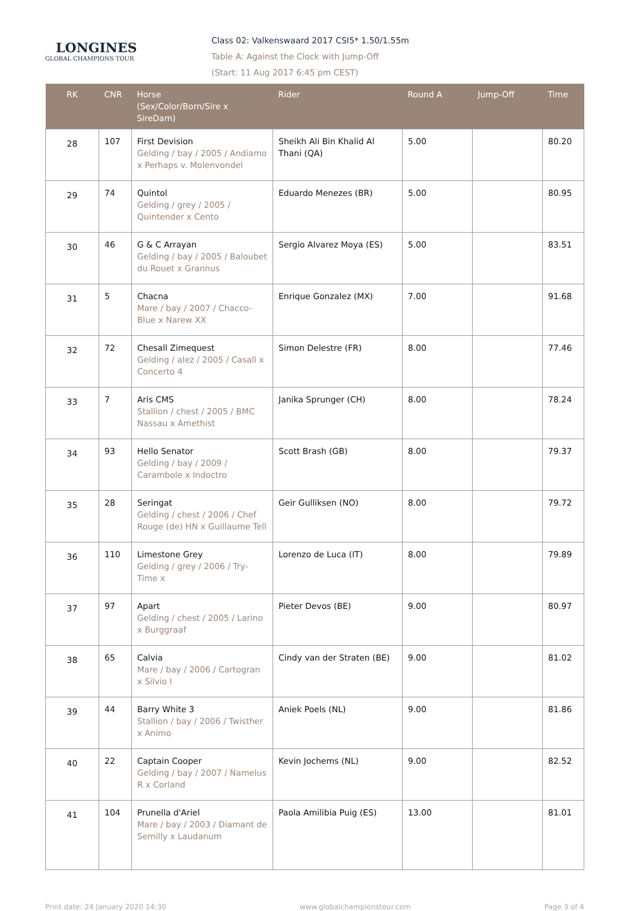LONGINES
GLOBAL CHAMPIONS TOUR
Class 02: Valkenswaard 2017 CSI5* 1.50/1.55m
Table A: Against the Clock with Jump-Off
(Start: 11 Aug 2017 6:45 pm CEST)
| RK | CNR | Horse (Sex/Color/Born/Sire x SireDam) | Rider | Round A | Jump-Off | Time |
| --- | --- | --- | --- | --- | --- | --- |
| 28 | 107 | First Devision Gelding / bay / 2005 / Andiamo x Perhaps v. Molenvondel | Sheikh Ali Bin Khalid Al Thani (QA) | 5.00 | | 80.20 |
| 29 | 74 | Quintol Gelding / grey / 2005 / Quintender x Cento | Eduardo Menezes (BR) | 5.00 | | 80.95 |
| 30 | 46 | G & C Arrayan Gelding / bay / 2005 / Baloubet du Rouet x Grannus | Sergio Alvarez Moya (ES) | 5.00 | | 83.51 |
| 31 | 5 | Chacna Mare / bay / 2007 / Chacco-Blue x Narew XX | Enrique Gonzalez (MX) | 7.00 | | 91.68 |
| 32 | 72 | Chesall Zimequest Gelding / alez / 2005 / Casall x Concerto 4 | Simon Delestre (FR) | 8.00 | | 77.46 |
| 33 | 7 | Aris CMS Stallion / chest / 2005 / BMC Nassau x Amethist | Janika Sprunger (CH) | 8.00 | | 78.24 |
| 34 | 93 | Hello Senator Gelding / bay / 2009 / Carambole x Indoctro | Scott Brash (GB) | 8.00 | | 79.37 |
| 35 | 28 | Seringat Gelding / chest / 2006 / Chef Rouge (de) HN x Guillaume Tell | Geir Gulliksen (NO) | 8.00 | | 79.72 |
| 36 | 110 | Limestone Grey Gelding / grey / 2006 / Try-Time x | Lorenzo de Luca (IT) | 8.00 | | 79.89 |
| 37 | 97 | Apart Gelding / chest / 2005 / Larino x Burggraaf | Pieter Devos (BE) | 9.00 | | 80.97 |
| 38 | 65 | Calvia Mare / bay / 2006 / Cartogran x Silvio I | Cindy van der Straten (BE) | 9.00 | | 81.02 |
| 39 | 44 | Barry White 3 Stallion / bay / 2006 / Twisther x Animo | Aniek Poels (NL) | 9.00 | | 81.86 |
| 40 | 22 | Captain Cooper Gelding / bay / 2007 / Namelus R x Corland | Kevin Jochems (NL) | 9.00 | | 82.52 |
| 41 | 104 | Prunella d'Ariel Mare / bay / 2003 / Diamant de Semilly x Laudanum | Paola Amilibia Puig (ES) | 13.00 | | 81.01 |
Print date: 24 January 2020 14:30 www.globalchampionstour.com Page 3 of 4